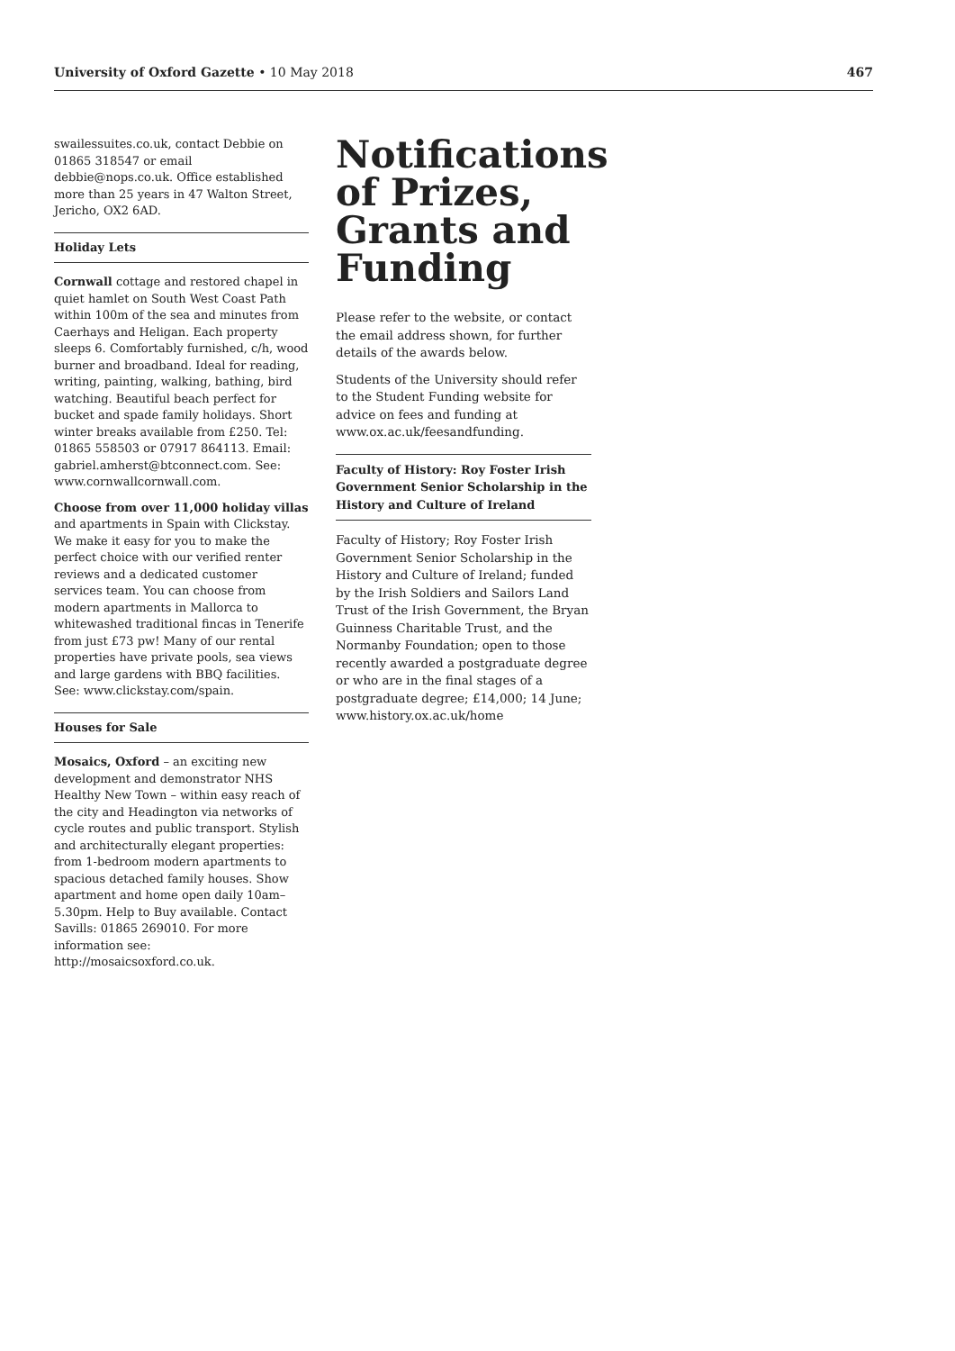University of Oxford Gazette • 10 May 2018 467
swailessuites.co.uk, contact Debbie on 01865 318547 or email debbie@nops.co.uk. Office established more than 25 years in 47 Walton Street, Jericho, OX2 6AD.
Holiday Lets
Cornwall cottage and restored chapel in quiet hamlet on South West Coast Path within 100m of the sea and minutes from Caerhays and Heligan. Each property sleeps 6. Comfortably furnished, c/h, wood burner and broadband. Ideal for reading, writing, painting, walking, bathing, bird watching. Beautiful beach perfect for bucket and spade family holidays. Short winter breaks available from £250. Tel: 01865 558503 or 07917 864113. Email: gabriel.amherst@btconnect.com. See: www.cornwallcornwall.com.
Choose from over 11,000 holiday villas and apartments in Spain with Clickstay. We make it easy for you to make the perfect choice with our verified renter reviews and a dedicated customer services team. You can choose from modern apartments in Mallorca to whitewashed traditional fincas in Tenerife from just £73 pw! Many of our rental properties have private pools, sea views and large gardens with BBQ facilities. See: www.clickstay.com/spain.
Houses for Sale
Mosaics, Oxford – an exciting new development and demonstrator NHS Healthy New Town – within easy reach of the city and Headington via networks of cycle routes and public transport. Stylish and architecturally elegant properties: from 1-bedroom modern apartments to spacious detached family houses. Show apartment and home open daily 10am–5.30pm. Help to Buy available. Contact Savills: 01865 269010. For more information see: http://mosaicsoxford.co.uk.
Notifications of Prizes, Grants and Funding
Please refer to the website, or contact the email address shown, for further details of the awards below.
Students of the University should refer to the Student Funding website for advice on fees and funding at www.ox.ac.uk/feesandfunding.
Faculty of History: Roy Foster Irish Government Senior Scholarship in the History and Culture of Ireland
Faculty of History; Roy Foster Irish Government Senior Scholarship in the History and Culture of Ireland; funded by the Irish Soldiers and Sailors Land Trust of the Irish Government, the Bryan Guinness Charitable Trust, and the Normanby Foundation; open to those recently awarded a postgraduate degree or who are in the final stages of a postgraduate degree; £14,000; 14 June; www.history.ox.ac.uk/home